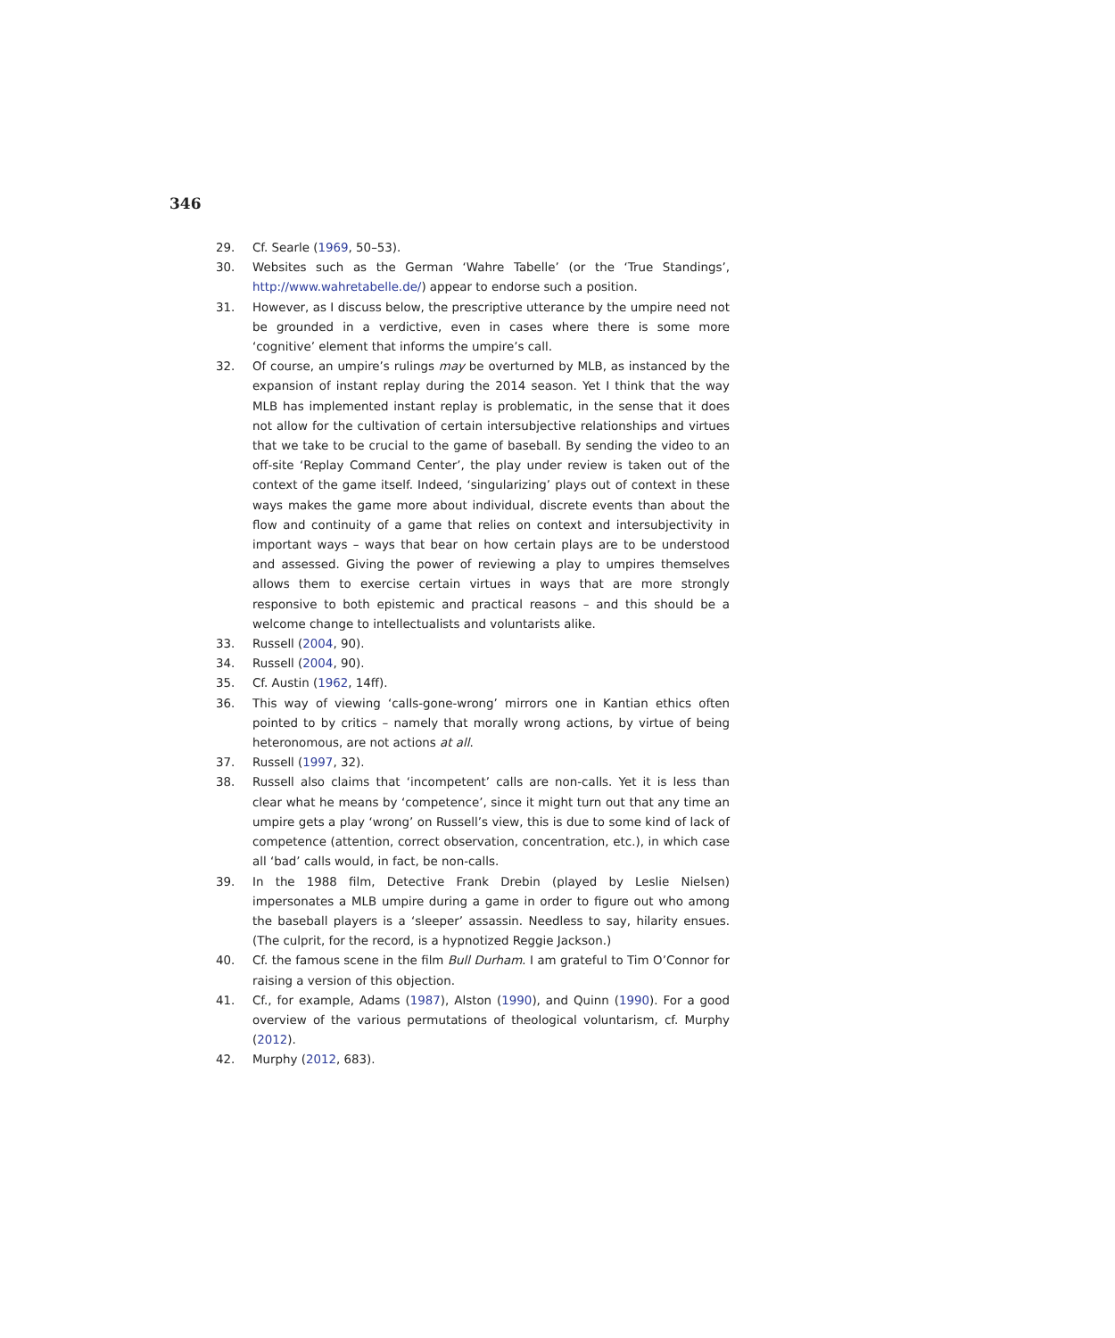346
29. Cf. Searle (1969, 50–53).
30. Websites such as the German ‘Wahre Tabelle’ (or the ‘True Standings’, http://www.wahretabelle.de/) appear to endorse such a position.
31. However, as I discuss below, the prescriptive utterance by the umpire need not be grounded in a verdictive, even in cases where there is some more ‘cognitive’ element that informs the umpire’s call.
32. Of course, an umpire’s rulings may be overturned by MLB, as instanced by the expansion of instant replay during the 2014 season. Yet I think that the way MLB has implemented instant replay is problematic, in the sense that it does not allow for the cultivation of certain intersubjective relationships and virtues that we take to be crucial to the game of baseball. By sending the video to an off-site ‘Replay Command Center’, the play under review is taken out of the context of the game itself. Indeed, ‘singularizing’ plays out of context in these ways makes the game more about individual, discrete events than about the flow and continuity of a game that relies on context and intersubjectivity in important ways – ways that bear on how certain plays are to be understood and assessed. Giving the power of reviewing a play to umpires themselves allows them to exercise certain virtues in ways that are more strongly responsive to both epistemic and practical reasons – and this should be a welcome change to intellectualists and voluntarists alike.
33. Russell (2004, 90).
34. Russell (2004, 90).
35. Cf. Austin (1962, 14ff).
36. This way of viewing ‘calls-gone-wrong’ mirrors one in Kantian ethics often pointed to by critics – namely that morally wrong actions, by virtue of being heteronomous, are not actions at all.
37. Russell (1997, 32).
38. Russell also claims that ‘incompetent’ calls are non-calls. Yet it is less than clear what he means by ‘competence’, since it might turn out that any time an umpire gets a play ‘wrong’ on Russell’s view, this is due to some kind of lack of competence (attention, correct observation, concentration, etc.), in which case all ‘bad’ calls would, in fact, be non-calls.
39. In the 1988 film, Detective Frank Drebin (played by Leslie Nielsen) impersonates a MLB umpire during a game in order to figure out who among the baseball players is a ‘sleeper’ assassin. Needless to say, hilarity ensues. (The culprit, for the record, is a hypnotized Reggie Jackson.)
40. Cf. the famous scene in the film Bull Durham. I am grateful to Tim O’Connor for raising a version of this objection.
41. Cf., for example, Adams (1987), Alston (1990), and Quinn (1990). For a good overview of the various permutations of theological voluntarism, cf. Murphy (2012).
42. Murphy (2012, 683).